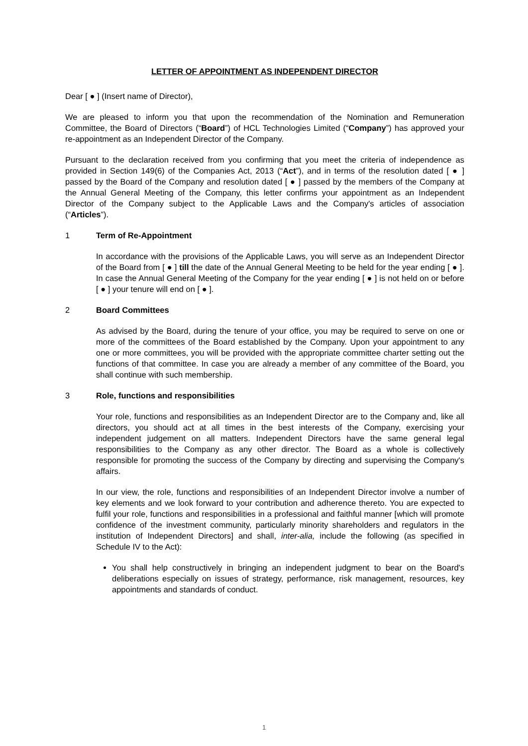LETTER OF APPOINTMENT AS INDEPENDENT DIRECTOR
Dear [ ● ] (Insert name of Director),
We are pleased to inform you that upon the recommendation of the Nomination and Remuneration Committee, the Board of Directors (“Board”) of HCL Technologies Limited (“Company”) has approved your re-appointment as an Independent Director of the Company.
Pursuant to the declaration received from you confirming that you meet the criteria of independence as provided in Section 149(6) of the Companies Act, 2013 (“Act”), and in terms of the resolution dated [ ● ] passed by the Board of the Company and resolution dated [ ● ] passed by the members of the Company at the Annual General Meeting of the Company, this letter confirms your appointment as an Independent Director of the Company subject to the Applicable Laws and the Company's articles of association (“Articles”).
1 Term of Re-Appointment
In accordance with the provisions of the Applicable Laws, you will serve as an Independent Director of the Board from [ ● ] till the date of the Annual General Meeting to be held for the year ending [ ● ]. In case the Annual General Meeting of the Company for the year ending [ ● ] is not held on or before [ ● ] your tenure will end on [ ● ].
2 Board Committees
As advised by the Board, during the tenure of your office, you may be required to serve on one or more of the committees of the Board established by the Company. Upon your appointment to any one or more committees, you will be provided with the appropriate committee charter setting out the functions of that committee. In case you are already a member of any committee of the Board, you shall continue with such membership.
3 Role, functions and responsibilities
Your role, functions and responsibilities as an Independent Director are to the Company and, like all directors, you should act at all times in the best interests of the Company, exercising your independent judgement on all matters. Independent Directors have the same general legal responsibilities to the Company as any other director. The Board as a whole is collectively responsible for promoting the success of the Company by directing and supervising the Company's affairs.
In our view, the role, functions and responsibilities of an Independent Director involve a number of key elements and we look forward to your contribution and adherence thereto. You are expected to fulfil your role, functions and responsibilities in a professional and faithful manner [which will promote confidence of the investment community, particularly minority shareholders and regulators in the institution of Independent Directors] and shall, inter-alia, include the following (as specified in Schedule IV to the Act):
You shall help constructively in bringing an independent judgment to bear on the Board's deliberations especially on issues of strategy, performance, risk management, resources, key appointments and standards of conduct.
1